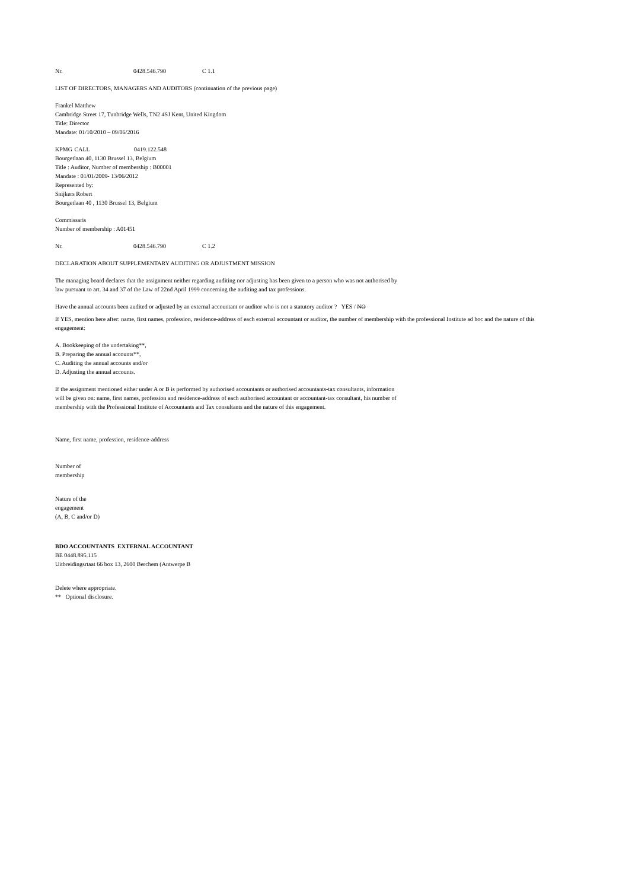Nr. 0428.546.790 C 1.1
LIST OF DIRECTORS, MANAGERS AND AUDITORS (continuation of the previous page)
Frankel Matthew
Cambridge Street 17, Tunbridge Wells, TN2 4SJ Kent, United Kingdom
Title: Director
Mandate: 01/10/2010 – 09/06/2016
KPMG CALL 0419.122.548
Bourgetlaan 40, 1130 Brussel 13, Belgium
Title : Auditor, Number of membership : B00001
Mandate : 01/01/2009- 13/06/2012
Represented by:
Snijkers Robert
Bourgetlaan 40 , 1130 Brussel 13, Belgium
Commissaris
Number of membership : A01451
Nr. 0428.546.790 C 1.2
DECLARATION ABOUT SUPPLEMENTARY AUDITING OR ADJUSTMENT MISSION
The managing board declares that the assignment neither regarding auditing nor adjusting has been given to a person who was not authorised by law pursuant to art. 34 and 37 of the Law of 22nd April 1999 concerning the auditing and tax professions.
Have the annual accounts been audited or adjusted by an external accountant or auditor who is not a statutory auditor ? YES / NO
If YES, mention here after: name, first names, profession, residence-address of each external accountant or auditor, the number of membership with the professional Institute ad hoc and the nature of this engagement:
A. Bookkeeping of the undertaking**,
B. Preparing the annual accounts**,
C. Auditing the annual accounts and/or
D. Adjusting the annual accounts.
If the assignment mentioned either under A or B is performed by authorised accountants or authorised accountants-tax consultants, information will be given on: name, first names, profession and residence-address of each authorised accountant or accountant-tax consultant, his number of membership with the Professional Institute of Accountants and Tax consultants and the nature of this engagement.
Name, first name, profession, residence-address
Number of
membership
Nature of the
engagement
(A, B, C and/or D)
BDO ACCOUNTANTS EXTERNAL ACCOUNTANT
BE 0448.895.115
Uitbreidingsrtaat 66 box 13, 2600 Berchem (Antwerpe B
Delete where appropriate.
** Optional disclosure.